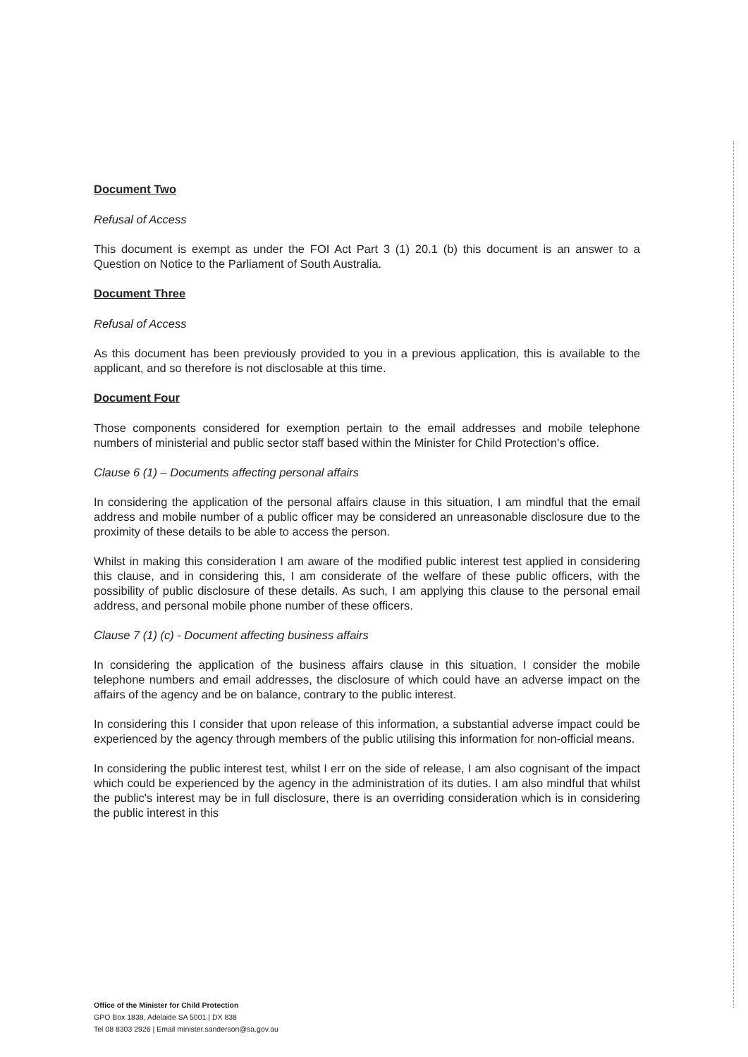Document Two
Refusal of Access
This document is exempt as under the FOI Act Part 3 (1) 20.1 (b) this document is an answer to a Question on Notice to the Parliament of South Australia.
Document Three
Refusal of Access
As this document has been previously provided to you in a previous application, this is available to the applicant, and so therefore is not disclosable at this time.
Document Four
Those components considered for exemption pertain to the email addresses and mobile telephone numbers of ministerial and public sector staff based within the Minister for Child Protection's office.
Clause 6 (1) – Documents affecting personal affairs
In considering the application of the personal affairs clause in this situation, I am mindful that the email address and mobile number of a public officer may be considered an unreasonable disclosure due to the proximity of these details to be able to access the person.
Whilst in making this consideration I am aware of the modified public interest test applied in considering this clause, and in considering this, I am considerate of the welfare of these public officers, with the possibility of public disclosure of these details. As such, I am applying this clause to the personal email address, and personal mobile phone number of these officers.
Clause 7 (1) (c) - Document affecting business affairs
In considering the application of the business affairs clause in this situation, I consider the mobile telephone numbers and email addresses, the disclosure of which could have an adverse impact on the affairs of the agency and be on balance, contrary to the public interest.
In considering this I consider that upon release of this information, a substantial adverse impact could be experienced by the agency through members of the public utilising this information for non-official means.
In considering the public interest test, whilst I err on the side of release, I am also cognisant of the impact which could be experienced by the agency in the administration of its duties. I am also mindful that whilst the public's interest may be in full disclosure, there is an overriding consideration which is in considering the public interest in this
Office of the Minister for Child Protection
GPO Box 1838, Adelaide SA 5001 | DX 838
Tel 08 8303 2926 | Email minister.sanderson@sa.gov.au